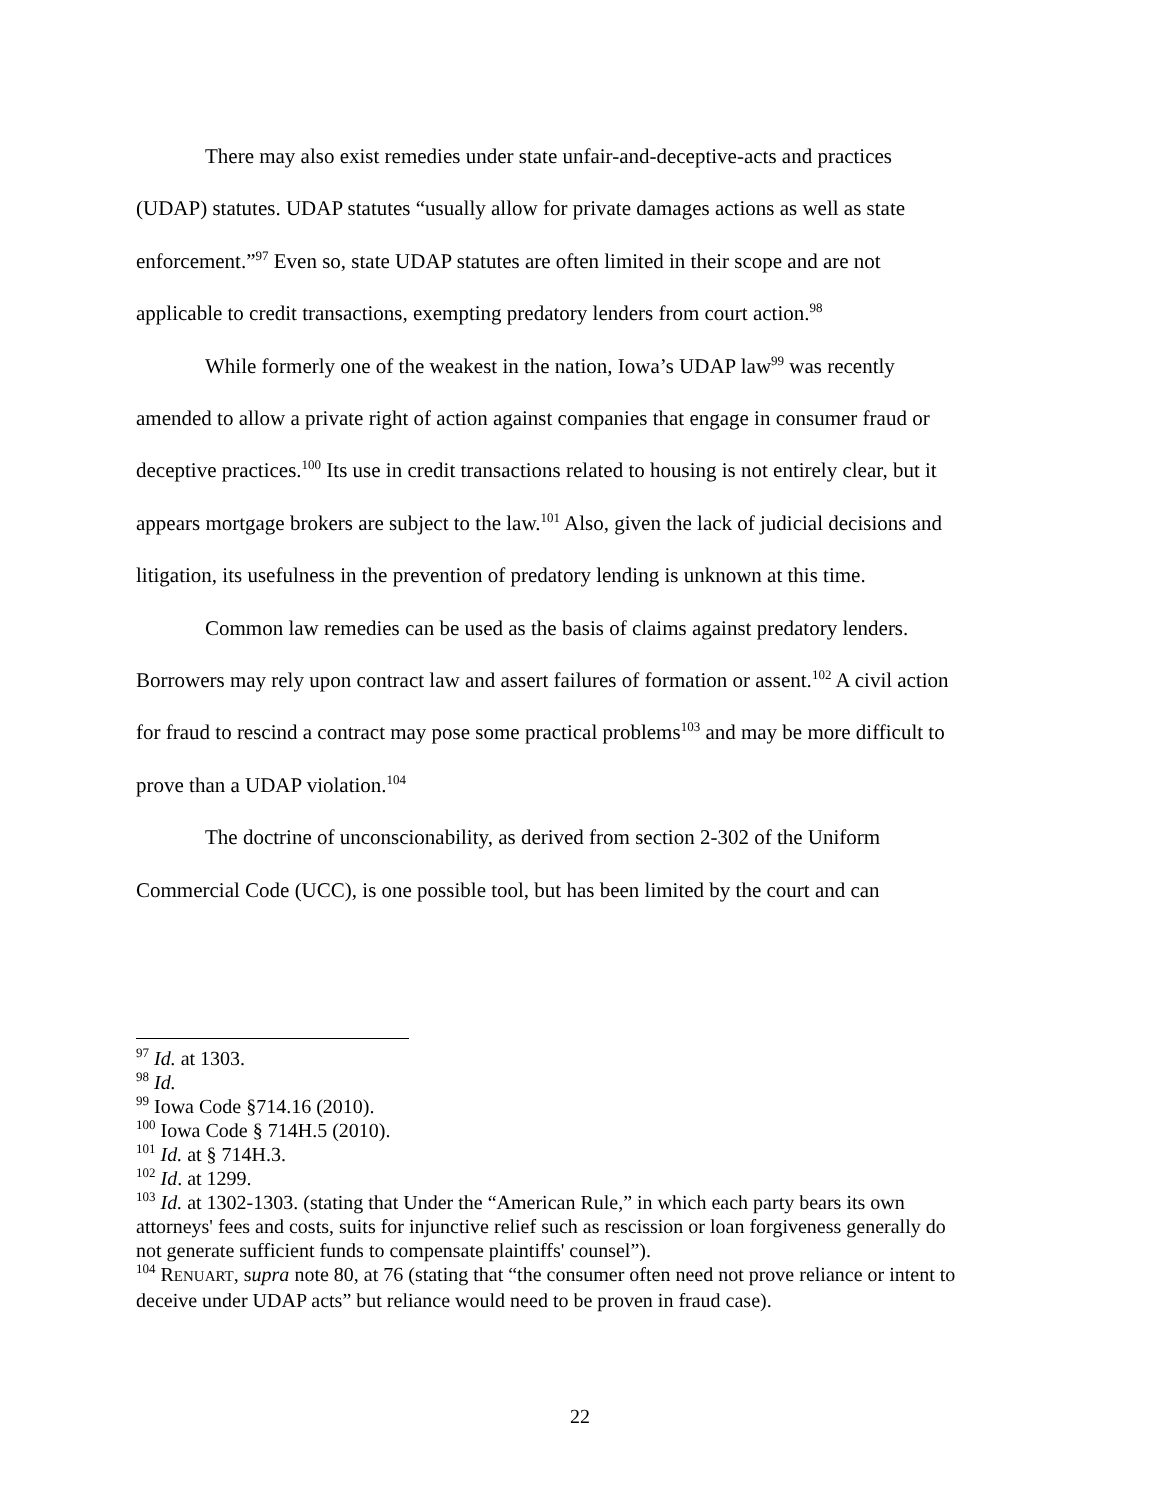There may also exist remedies under state unfair-and-deceptive-acts and practices (UDAP) statutes. UDAP statutes “usually allow for private damages actions as well as state enforcement.”<sup>97</sup> Even so, state UDAP statutes are often limited in their scope and are not applicable to credit transactions, exempting predatory lenders from court action.<sup>98</sup>
While formerly one of the weakest in the nation, Iowa’s UDAP law<sup>99</sup> was recently amended to allow a private right of action against companies that engage in consumer fraud or deceptive practices.<sup>100</sup> Its use in credit transactions related to housing is not entirely clear, but it appears mortgage brokers are subject to the law.<sup>101</sup> Also, given the lack of judicial decisions and litigation, its usefulness in the prevention of predatory lending is unknown at this time.
Common law remedies can be used as the basis of claims against predatory lenders. Borrowers may rely upon contract law and assert failures of formation or assent.<sup>102</sup> A civil action for fraud to rescind a contract may pose some practical problems<sup>103</sup> and may be more difficult to prove than a UDAP violation.<sup>104</sup>
The doctrine of unconscionability, as derived from section 2-302 of the Uniform Commercial Code (UCC), is one possible tool, but has been limited by the court and can
<sup>97</sup> Id. at 1303.
<sup>98</sup> Id.
<sup>99</sup> Iowa Code §714.16 (2010).
<sup>100</sup> Iowa Code § 714H.5 (2010).
<sup>101</sup> Id. at § 714H.3.
<sup>102</sup> Id. at 1299.
<sup>103</sup> Id. at 1302-1303. (stating that Under the “American Rule,” in which each party bears its own attorneys' fees and costs, suits for injunctive relief such as rescission or loan forgiveness generally do not generate sufficient funds to compensate plaintiffs' counsel”).
<sup>104</sup> RENUART, supra note 80, at 76 (stating that “the consumer often need not prove reliance or intent to deceive under UDAP acts” but reliance would need to be proven in fraud case).
22